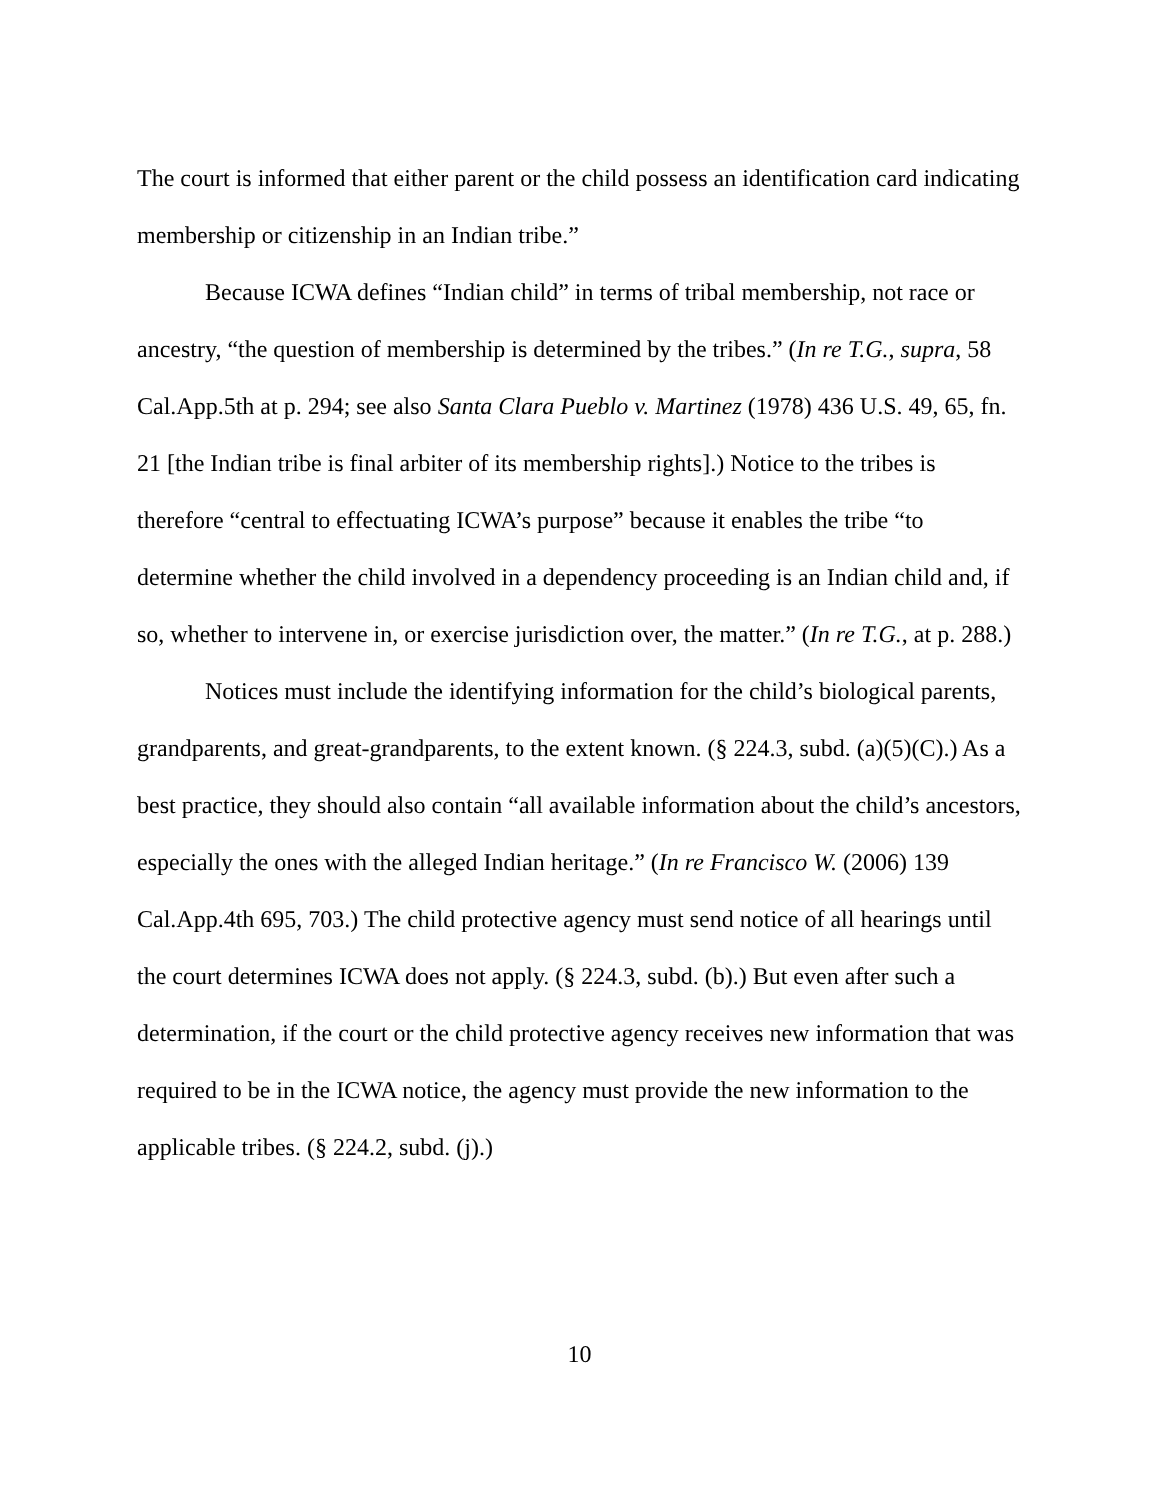The court is informed that either parent or the child possess an identification card indicating membership or citizenship in an Indian tribe.”
Because ICWA defines “Indian child” in terms of tribal membership, not race or ancestry, “the question of membership is determined by the tribes.” (In re T.G., supra, 58 Cal.App.5th at p. 294; see also Santa Clara Pueblo v. Martinez (1978) 436 U.S. 49, 65, fn. 21 [the Indian tribe is final arbiter of its membership rights].) Notice to the tribes is therefore “central to effectuating ICWA’s purpose” because it enables the tribe “to determine whether the child involved in a dependency proceeding is an Indian child and, if so, whether to intervene in, or exercise jurisdiction over, the matter.” (In re T.G., at p. 288.)
Notices must include the identifying information for the child’s biological parents, grandparents, and great-grandparents, to the extent known. (§ 224.3, subd. (a)(5)(C).) As a best practice, they should also contain “all available information about the child’s ancestors, especially the ones with the alleged Indian heritage.” (In re Francisco W. (2006) 139 Cal.App.4th 695, 703.) The child protective agency must send notice of all hearings until the court determines ICWA does not apply. (§ 224.3, subd. (b).) But even after such a determination, if the court or the child protective agency receives new information that was required to be in the ICWA notice, the agency must provide the new information to the applicable tribes. (§ 224.2, subd. (j).)
10